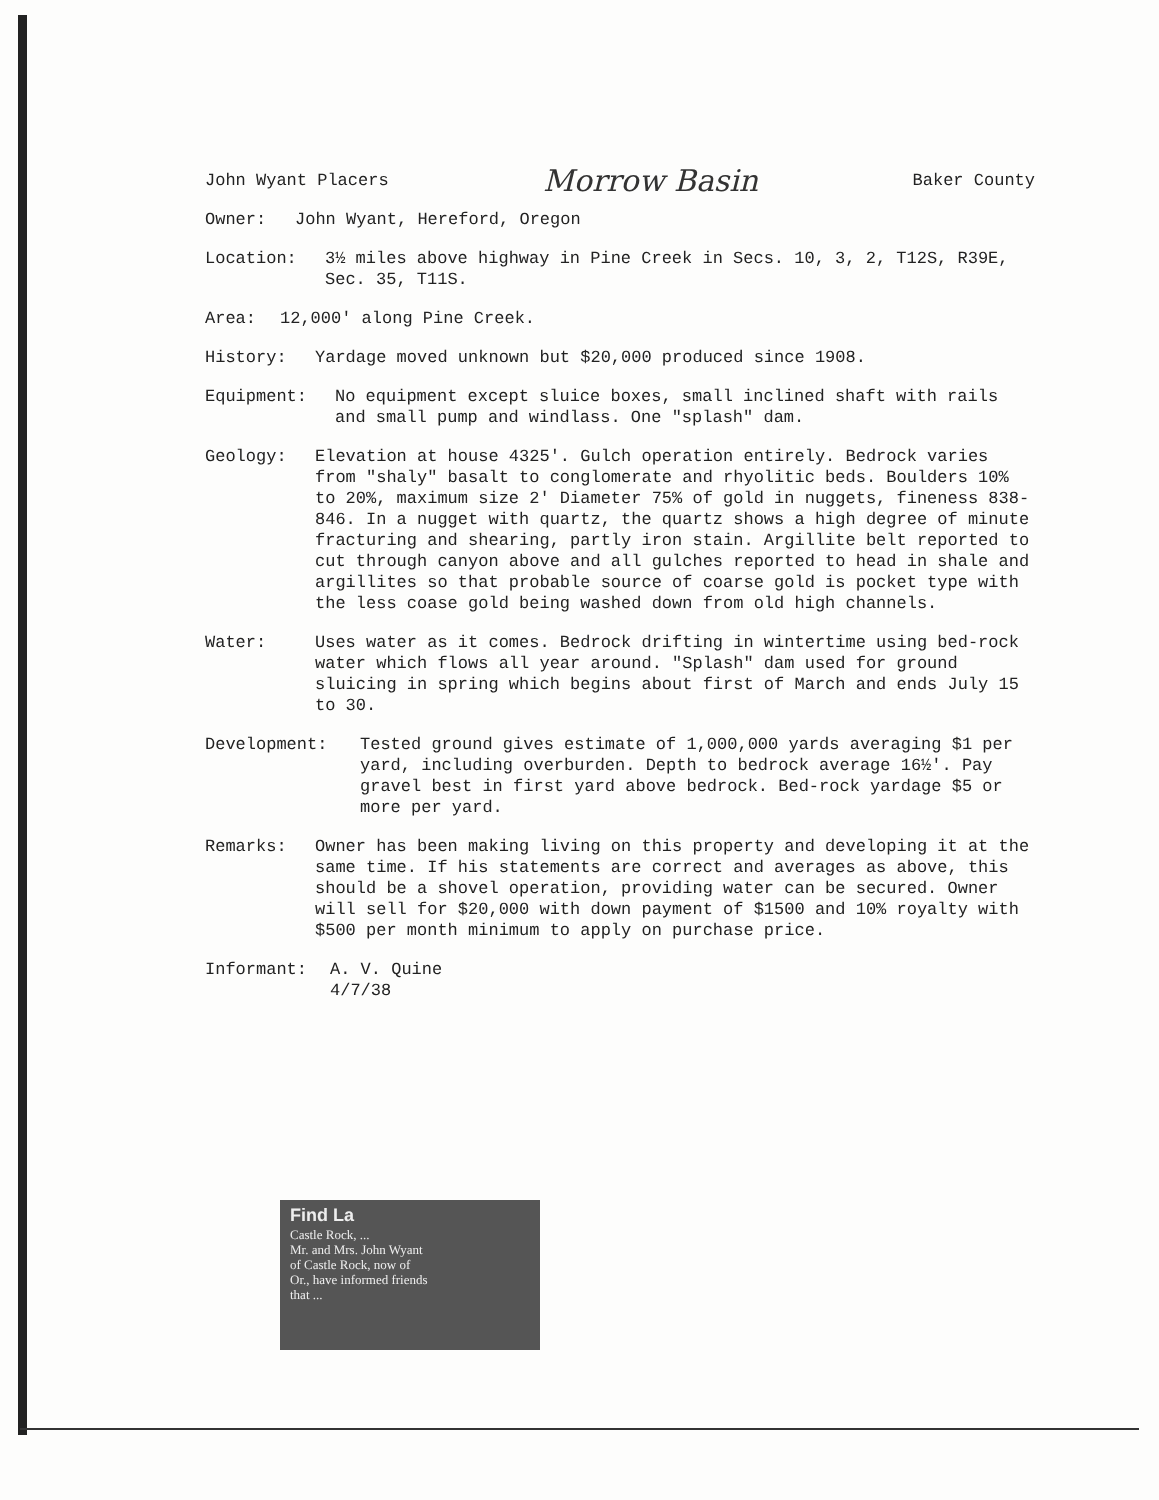John Wyant Placers Morrow Basin Baker County
Owner: John Wyant, Hereford, Oregon
Location: 3½ miles above highway in Pine Creek in Secs. 10, 3, 2, T12S, R39E, Sec. 35, T11S.
Area: 12,000′ along Pine Creek.
History: Yardage moved unknown but $20,000 produced since 1908.
Equipment: No equipment except sluice boxes, small inclined shaft with rails and small pump and windlass. One "splash" dam.
Geology: Elevation at house 4325′. Gulch operation entirely. Bedrock varies from "shaly" basalt to conglomerate and rhyolitic beds. Boulders 10% to 20%, maximum size 2′ Diameter 75% of gold in nuggets, fineness 838-846. In a nugget with quartz, the quartz shows a high degree of minute fracturing and shearing, partly iron stain. Argillite belt reported to cut through canyon above and all gulches reported to head in shale and argillites so that probable source of coarse gold is pocket type with the less coase gold being washed down from old high channels.
Water: Uses water as it comes. Bedrock drifting in wintertime using bed-rock water which flows all year around. "Splash" dam used for ground sluicing in spring which begins about first of March and ends July 15 to 30.
Development: Tested ground gives estimate of 1,000,000 yards averaging $1 per yard, including overburden. Depth to bedrock average 16½′. Pay gravel best in first yard above bedrock. Bed-rock yardage $5 or more per yard.
Remarks: Owner has been making living on this property and developing it at the same time. If his statements are correct and averages as above, this should be a shovel operation, providing water can be secured. Owner will sell for $20,000 with down payment of $1500 and 10% royalty with $500 per month minimum to apply on purchase price.
Informant: A. V. Quine
4/7/38
Find La
Castle Rock, ...
Mr. and Mrs. John Wyant
of Castle Rock, now of
Or., have informed friends
that ...